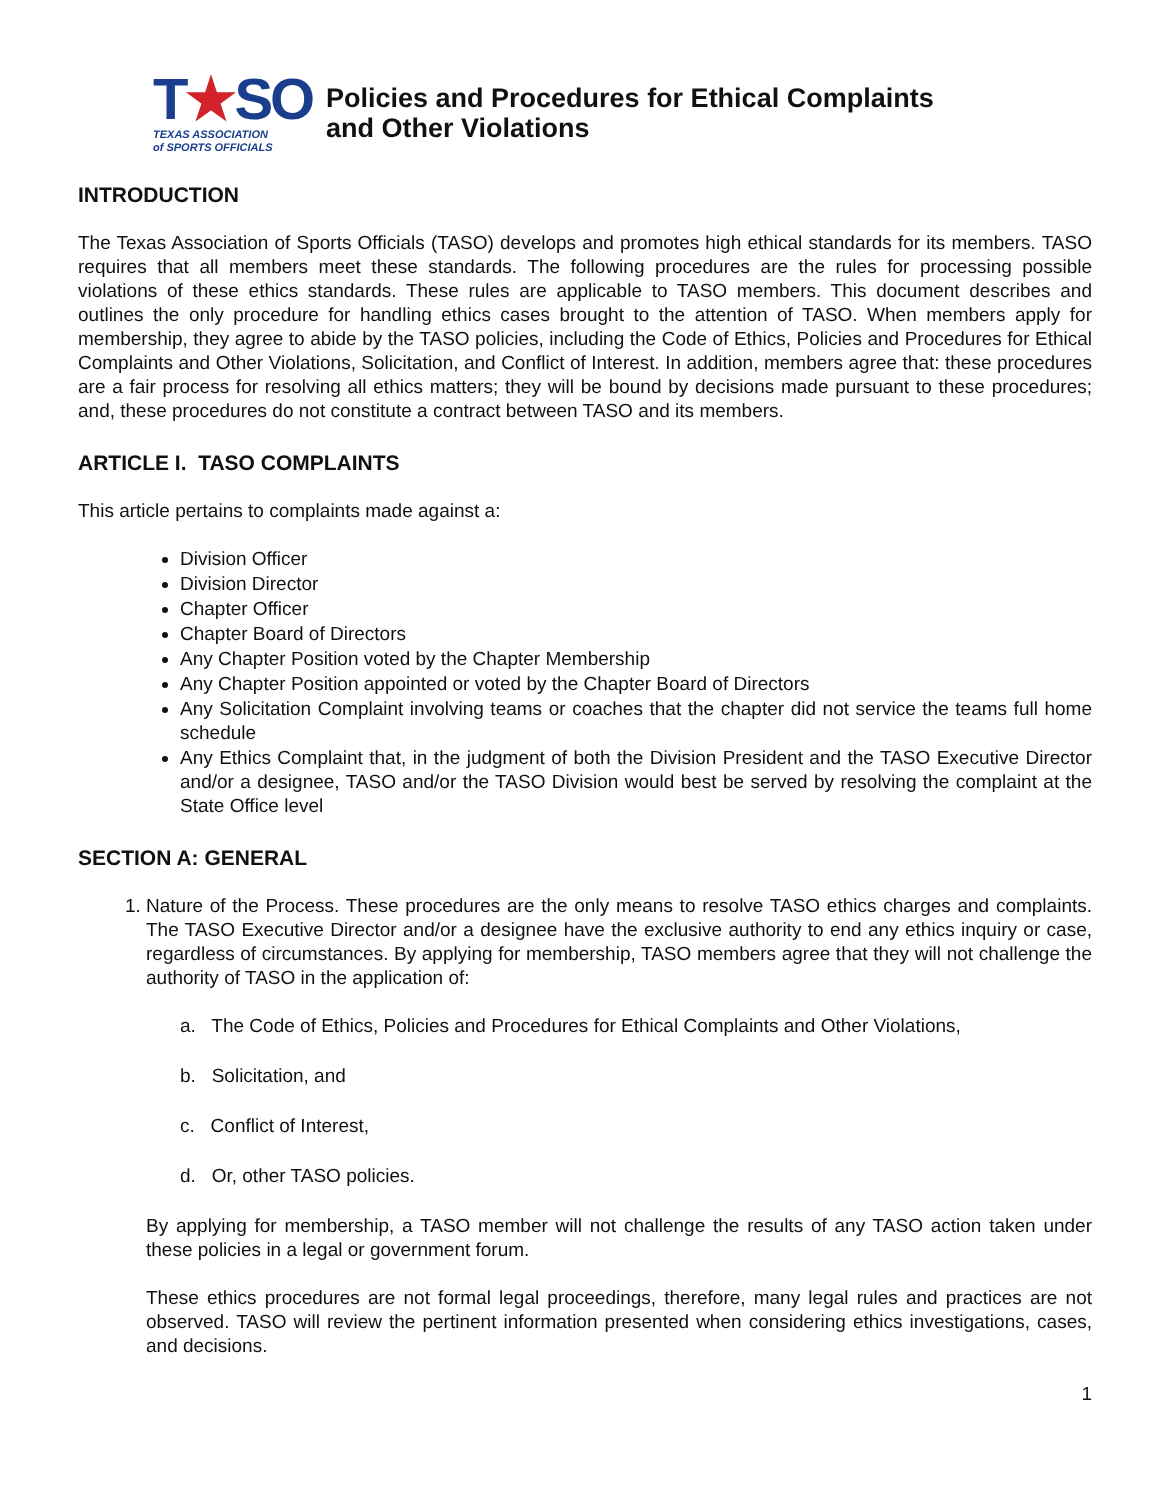T★SO
TEXAS ASSOCIATION
of SPORTS OFFICIALS
Policies and Procedures for Ethical Complaints
and Other Violations
INTRODUCTION
The Texas Association of Sports Officials (TASO) develops and promotes high ethical standards for its members. TASO requires that all members meet these standards. The following procedures are the rules for processing possible violations of these ethics standards. These rules are applicable to TASO members. This document describes and outlines the only procedure for handling ethics cases brought to the attention of TASO. When members apply for membership, they agree to abide by the TASO policies, including the Code of Ethics, Policies and Procedures for Ethical Complaints and Other Violations, Solicitation, and Conflict of Interest. In addition, members agree that: these procedures are a fair process for resolving all ethics matters; they will be bound by decisions made pursuant to these procedures; and, these procedures do not constitute a contract between TASO and its members.
ARTICLE I. TASO COMPLAINTS
This article pertains to complaints made against a:
Division Officer
Division Director
Chapter Officer
Chapter Board of Directors
Any Chapter Position voted by the Chapter Membership
Any Chapter Position appointed or voted by the Chapter Board of Directors
Any Solicitation Complaint involving teams or coaches that the chapter did not service the teams full home schedule
Any Ethics Complaint that, in the judgment of both the Division President and the TASO Executive Director and/or a designee, TASO and/or the TASO Division would best be served by resolving the complaint at the State Office level
SECTION A: GENERAL
1. Nature of the Process. These procedures are the only means to resolve TASO ethics charges and complaints. The TASO Executive Director and/or a designee have the exclusive authority to end any ethics inquiry or case, regardless of circumstances. By applying for membership, TASO members agree that they will not challenge the authority of TASO in the application of:
a. The Code of Ethics, Policies and Procedures for Ethical Complaints and Other Violations,
b. Solicitation, and
c. Conflict of Interest,
d. Or, other TASO policies.
By applying for membership, a TASO member will not challenge the results of any TASO action taken under these policies in a legal or government forum.
These ethics procedures are not formal legal proceedings, therefore, many legal rules and practices are not observed. TASO will review the pertinent information presented when considering ethics investigations, cases, and decisions.
1